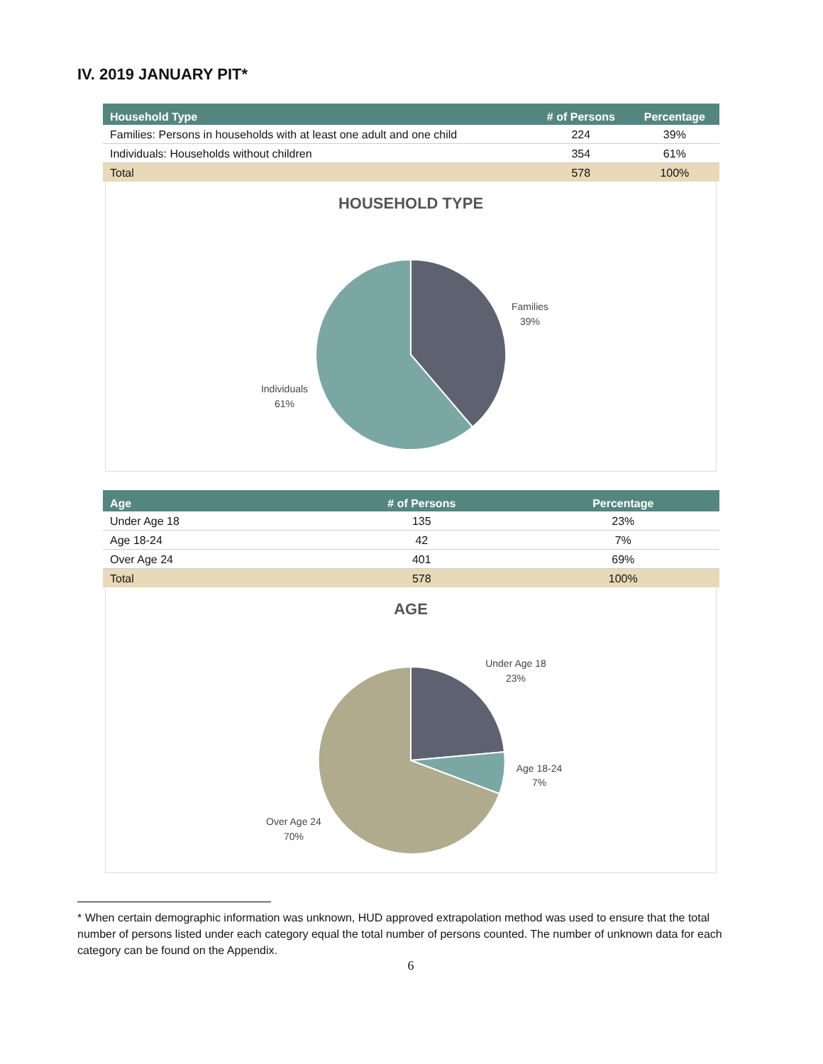IV. 2019 JANUARY PIT*
| Household Type | # of Persons | Percentage |
| --- | --- | --- |
| Families: Persons in households with at least one adult and one child | 224 | 39% |
| Individuals: Households without children | 354 | 61% |
| Total | 578 | 100% |
HOUSEHOLD TYPE
Families
39%
Individuals
61%
| Age | # of Persons | Percentage |
| --- | --- | --- |
| Under Age 18 | 135 | 23% |
| Age 18-24 | 42 | 7% |
| Over Age 24 | 401 | 69% |
| Total | 578 | 100% |
AGE
Under Age 18
23%
Age 18-24
7%
Over Age 24
70%
* When certain demographic information was unknown, HUD approved extrapolation method was used to ensure that the total number of persons listed under each category equal the total number of persons counted. The number of unknown data for each category can be found on the Appendix.
6